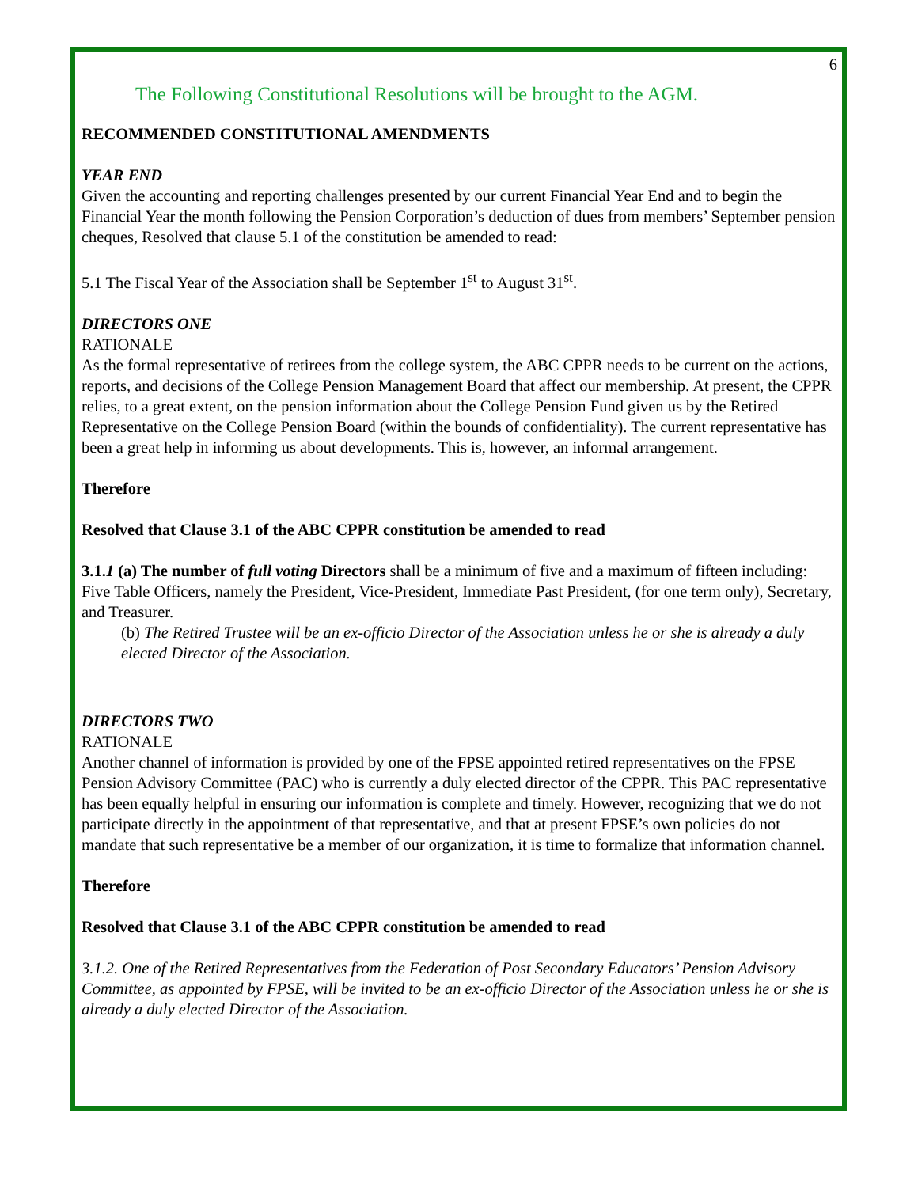6
The Following Constitutional Resolutions will be brought to the AGM.
RECOMMENDED CONSTITUTIONAL AMENDMENTS
YEAR END
Given the accounting and reporting challenges presented by our current Financial Year End and to begin the Financial Year the month following the Pension Corporation’s deduction of dues from members’ September pension cheques, Resolved that clause 5.1 of the constitution be amended to read:
5.1 The Fiscal Year of the Association shall be September 1<sup>st</sup> to August 31<sup>st</sup>.
DIRECTORS ONE
RATIONALE
As the formal representative of retirees from the college system, the ABC CPPR needs to be current on the actions, reports, and decisions of the College Pension Management Board that affect our membership. At present, the CPPR relies, to a great extent, on the pension information about the College Pension Fund given us by the Retired Representative on the College Pension Board (within the bounds of confidentiality). The current representative has been a great help in informing us about developments. This is, however, an informal arrangement.
Therefore
Resolved that Clause 3.1 of the ABC CPPR constitution be amended to read
3.1.1 (a) The number of full voting Directors shall be a minimum of five and a maximum of fifteen including: Five Table Officers, namely the President, Vice-President, Immediate Past President, (for one term only), Secretary, and Treasurer.
(b) The Retired Trustee will be an ex-officio Director of the Association unless he or she is already a duly elected Director of the Association.
DIRECTORS TWO
RATIONALE
Another channel of information is provided by one of the FPSE appointed retired representatives on the FPSE Pension Advisory Committee (PAC) who is currently a duly elected director of the CPPR. This PAC representative has been equally helpful in ensuring our information is complete and timely. However, recognizing that we do not participate directly in the appointment of that representative, and that at present FPSE’s own policies do not mandate that such representative be a member of our organization, it is time to formalize that information channel.
Therefore
Resolved that Clause 3.1 of the ABC CPPR constitution be amended to read
3.1.2. One of the Retired Representatives from the Federation of Post Secondary Educators’ Pension Advisory Committee, as appointed by FPSE, will be invited to be an ex-officio Director of the Association unless he or she is already a duly elected Director of the Association.